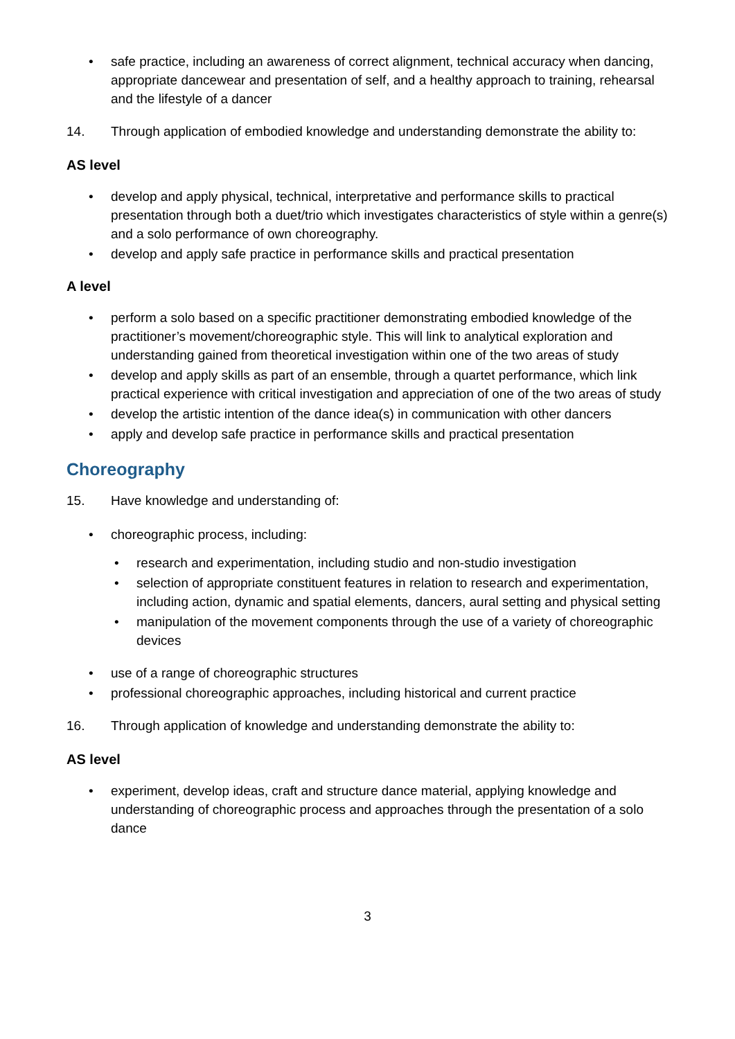• safe practice, including an awareness of correct alignment, technical accuracy when dancing, appropriate dancewear and presentation of self, and a healthy approach to training, rehearsal and the lifestyle of a dancer
14. Through application of embodied knowledge and understanding demonstrate the ability to:
AS level
• develop and apply physical, technical, interpretative and performance skills to practical presentation through both a duet/trio which investigates characteristics of style within a genre(s) and a solo performance of own choreography.
• develop and apply safe practice in performance skills and practical presentation
A level
• perform a solo based on a specific practitioner demonstrating embodied knowledge of the practitioner’s movement/choreographic style. This will link to analytical exploration and understanding gained from theoretical investigation within one of the two areas of study
• develop and apply skills as part of an ensemble, through a quartet performance, which link practical experience with critical investigation and appreciation of one of the two areas of study
• develop the artistic intention of the dance idea(s) in communication with other dancers
• apply and develop safe practice in performance skills and practical presentation
Choreography
15. Have knowledge and understanding of:
• choreographic process, including:
• research and experimentation, including studio and non-studio investigation
• selection of appropriate constituent features in relation to research and experimentation, including action, dynamic and spatial elements, dancers, aural setting and physical setting
• manipulation of the movement components through the use of a variety of choreographic devices
• use of a range of choreographic structures
• professional choreographic approaches, including historical and current practice
16. Through application of knowledge and understanding demonstrate the ability to:
AS level
• experiment, develop ideas, craft and structure dance material, applying knowledge and understanding of choreographic process and approaches through the presentation of a solo dance
3